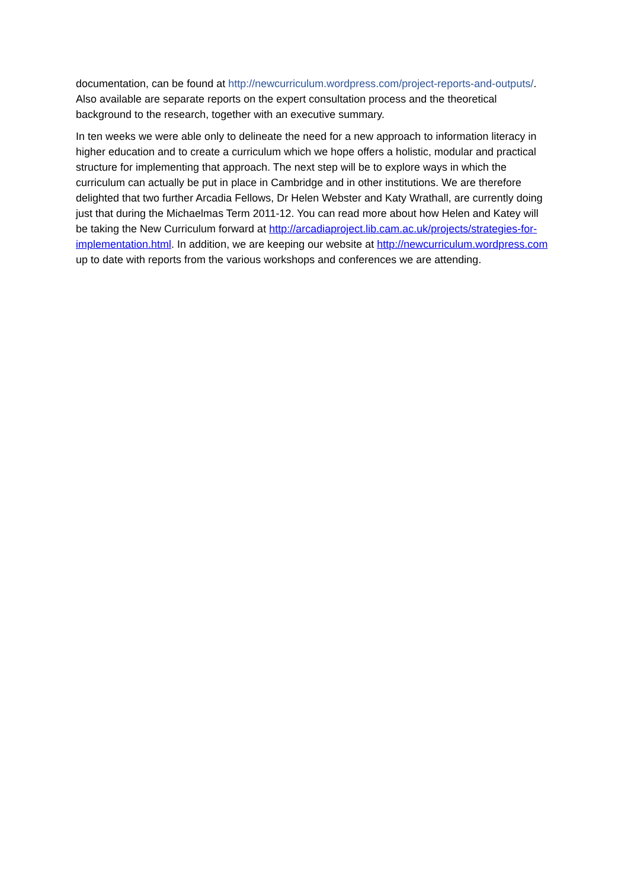documentation, can be found at http://newcurriculum.wordpress.com/project-reports-and-outputs/. Also available are separate reports on the expert consultation process and the theoretical background to the research, together with an executive summary.
In ten weeks we were able only to delineate the need for a new approach to information literacy in higher education and to create a curriculum which we hope offers a holistic, modular and practical structure for implementing that approach. The next step will be to explore ways in which the curriculum can actually be put in place in Cambridge and in other institutions. We are therefore delighted that two further Arcadia Fellows, Dr Helen Webster and Katy Wrathall, are currently doing just that during the Michaelmas Term 2011-12. You can read more about how Helen and Katey will be taking the New Curriculum forward at http://arcadiaproject.lib.cam.ac.uk/projects/strategies-for-implementation.html. In addition, we are keeping our website at http://newcurriculum.wordpress.com up to date with reports from the various workshops and conferences we are attending.